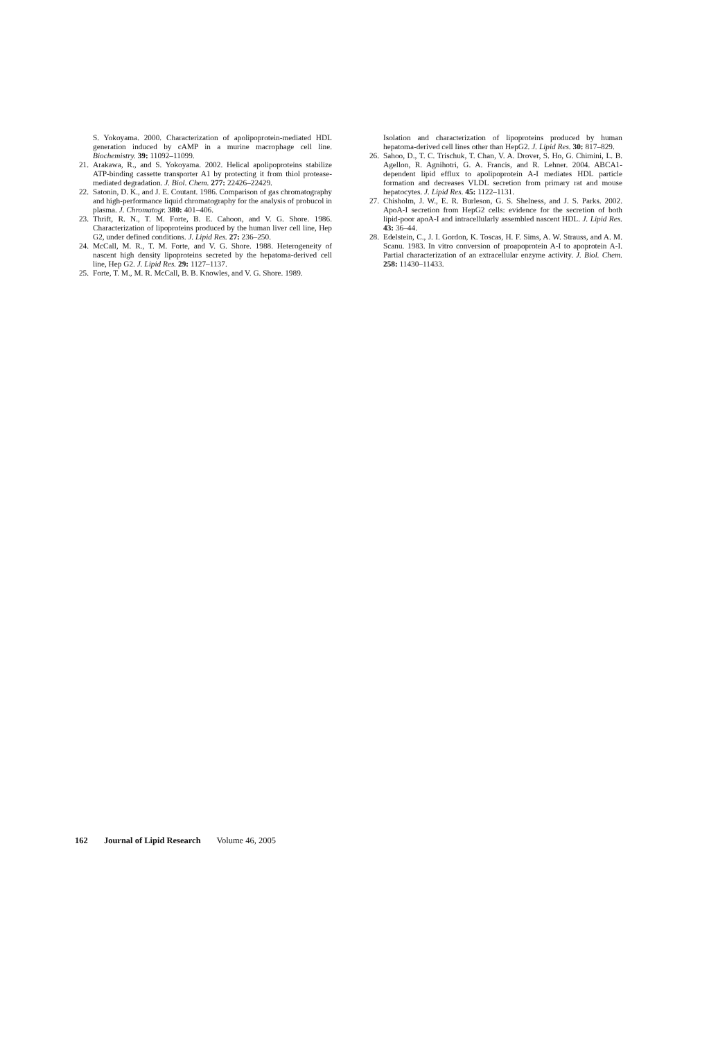S. Yokoyama. 2000. Characterization of apolipoprotein-mediated HDL generation induced by cAMP in a murine macrophage cell line. Biochemistry. 39: 11092–11099.
21. Arakawa, R., and S. Yokoyama. 2002. Helical apolipoproteins stabilize ATP-binding cassette transporter A1 by protecting it from thiol protease-mediated degradation. J. Biol. Chem. 277: 22426–22429.
22. Satonin, D. K., and J. E. Coutant. 1986. Comparison of gas chromatography and high-performance liquid chromatography for the analysis of probucol in plasma. J. Chromatogr. 380: 401–406.
23. Thrift, R. N., T. M. Forte, B. E. Cahoon, and V. G. Shore. 1986. Characterization of lipoproteins produced by the human liver cell line, Hep G2, under defined conditions. J. Lipid Res. 27: 236–250.
24. McCall, M. R., T. M. Forte, and V. G. Shore. 1988. Heterogeneity of nascent high density lipoproteins secreted by the hepatoma-derived cell line, Hep G2. J. Lipid Res. 29: 1127–1137.
25. Forte, T. M., M. R. McCall, B. B. Knowles, and V. G. Shore. 1989.
Isolation and characterization of lipoproteins produced by human hepatoma-derived cell lines other than HepG2. J. Lipid Res. 30: 817–829.
26. Sahoo, D., T. C. Trischuk, T. Chan, V. A. Drover, S. Ho, G. Chimini, L. B. Agellon, R. Agnihotri, G. A. Francis, and R. Lehner. 2004. ABCA1-dependent lipid efflux to apolipoprotein A-I mediates HDL particle formation and decreases VLDL secretion from primary rat and mouse hepatocytes. J. Lipid Res. 45: 1122–1131.
27. Chisholm, J. W., E. R. Burleson, G. S. Shelness, and J. S. Parks. 2002. ApoA-I secretion from HepG2 cells: evidence for the secretion of both lipid-poor apoA-I and intracellularly assembled nascent HDL. J. Lipid Res. 43: 36–44.
28. Edelstein, C., J. I. Gordon, K. Toscas, H. F. Sims, A. W. Strauss, and A. M. Scanu. 1983. In vitro conversion of proapoprotein A-I to apoprotein A-I. Partial characterization of an extracellular enzyme activity. J. Biol. Chem. 258: 11430–11433.
162 Journal of Lipid Research Volume 46, 2005